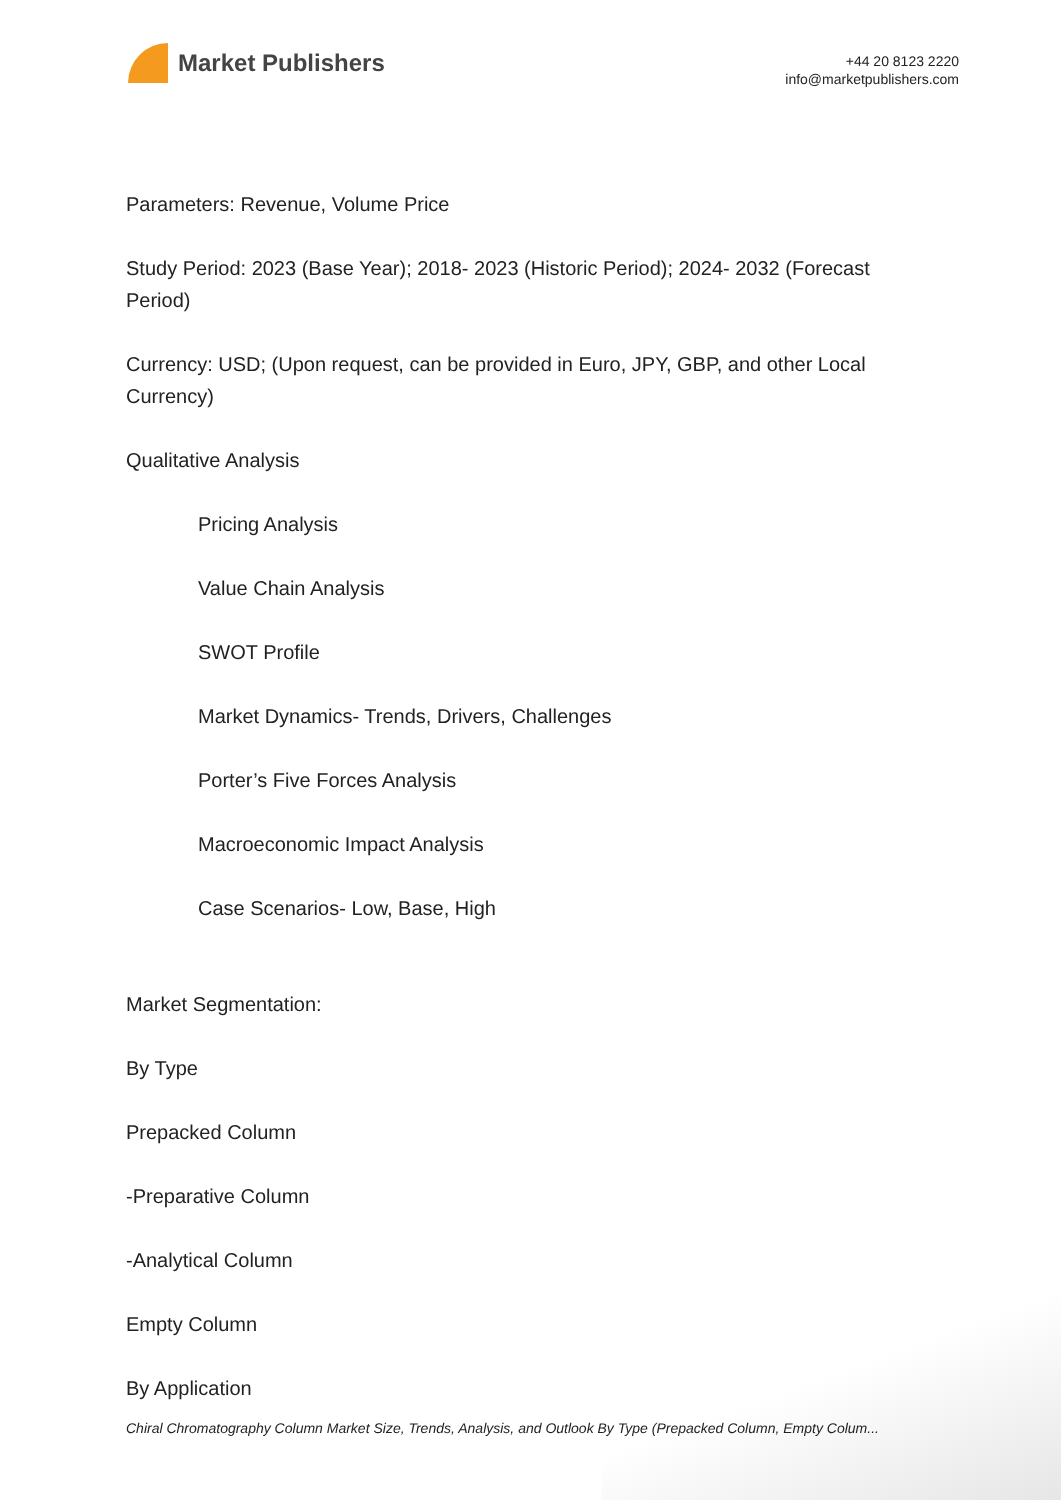Market Publishers
+44 20 8123 2220
info@marketpublishers.com
Parameters: Revenue, Volume Price
Study Period: 2023 (Base Year); 2018- 2023 (Historic Period); 2024- 2032 (Forecast Period)
Currency: USD; (Upon request, can be provided in Euro, JPY, GBP, and other Local Currency)
Qualitative Analysis
Pricing Analysis
Value Chain Analysis
SWOT Profile
Market Dynamics- Trends, Drivers, Challenges
Porter’s Five Forces Analysis
Macroeconomic Impact Analysis
Case Scenarios- Low, Base, High
Market Segmentation:
By Type
Prepacked Column
-Preparative Column
-Analytical Column
Empty Column
By Application
Chiral Chromatography Column Market Size, Trends, Analysis, and Outlook By Type (Prepacked Column, Empty Colum...